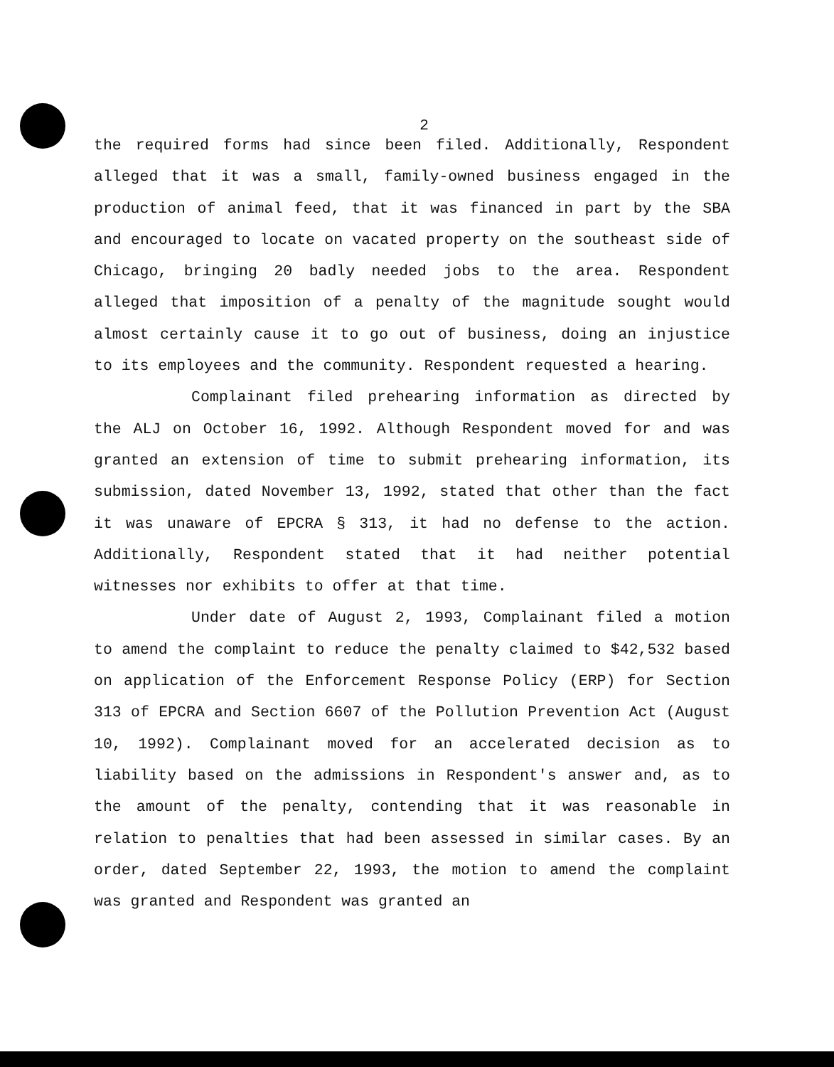2
the required forms had since been filed. Additionally, Respondent alleged that it was a small, family-owned business engaged in the production of animal feed, that it was financed in part by the SBA and encouraged to locate on vacated property on the southeast side of Chicago, bringing 20 badly needed jobs to the area. Respondent alleged that imposition of a penalty of the magnitude sought would almost certainly cause it to go out of business, doing an injustice to its employees and the community. Respondent requested a hearing.
Complainant filed prehearing information as directed by the ALJ on October 16, 1992. Although Respondent moved for and was granted an extension of time to submit prehearing information, its submission, dated November 13, 1992, stated that other than the fact it was unaware of EPCRA § 313, it had no defense to the action. Additionally, Respondent stated that it had neither potential witnesses nor exhibits to offer at that time.
Under date of August 2, 1993, Complainant filed a motion to amend the complaint to reduce the penalty claimed to $42,532 based on application of the Enforcement Response Policy (ERP) for Section 313 of EPCRA and Section 6607 of the Pollution Prevention Act (August 10, 1992). Complainant moved for an accelerated decision as to liability based on the admissions in Respondent's answer and, as to the amount of the penalty, contending that it was reasonable in relation to penalties that had been assessed in similar cases. By an order, dated September 22, 1993, the motion to amend the complaint was granted and Respondent was granted an